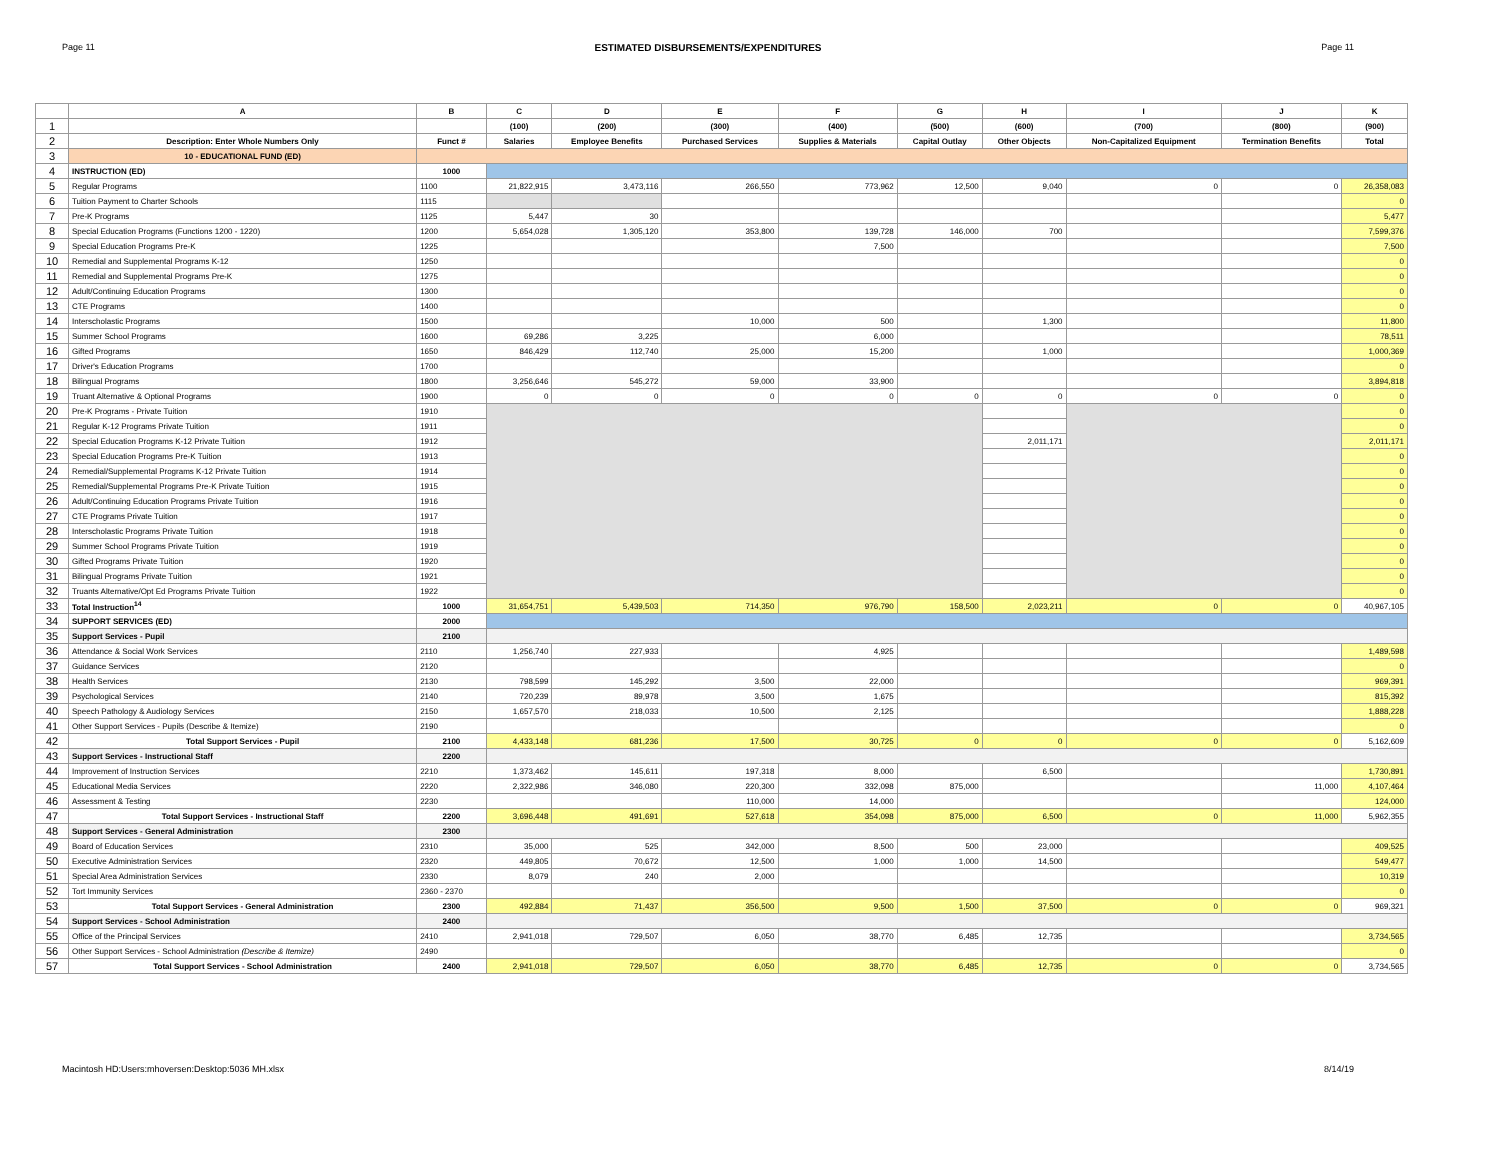Page 11 ESTIMATED DISBURSEMENTS/EXPENDITURES Page 11
| | A | B | C | D | E | F | G | H | I | J | K |
| 1 | | | (100) | (200) | (300) | (400) | (500) | (600) | (700) | (800) | (900) |
| 2 | Description: Enter Whole Numbers Only | Funct # | Salaries | Employee Benefits | Purchased Services | Supplies & Materials | Capital Outlay | Other Objects | Non-Capitalized Equipment | Termination Benefits | Total |
| 3 | 10 - EDUCATIONAL FUND (ED) | | | | | | | | | | |
| 4 | INSTRUCTION (ED) | 1000 | | | | | | | | | |
| 5 | Regular Programs | 1100 | 21,822,915 | 3,473,116 | 266,550 | 773,962 | 12,500 | 9,040 | 0 | 0 | 26,358,083 |
| 6 | Tuition Payment to Charter Schools | 1115 | | | | | | | | | 0 |
| 7 | Pre-K Programs | 1125 | 5,447 | 30 | | | | | | | 5,477 |
| 8 | Special Education Programs (Functions 1200 - 1220) | 1200 | 5,654,028 | 1,305,120 | 353,800 | 139,728 | 146,000 | 700 | | | 7,599,376 |
| 9 | Special Education Programs Pre-K | 1225 | | | | 7,500 | | | | | 7,500 |
| 10 | Remedial and Supplemental Programs K-12 | 1250 | | | | | | | | | 0 |
| 11 | Remedial and Supplemental Programs Pre-K | 1275 | | | | | | | | | 0 |
| 12 | Adult/Continuing Education Programs | 1300 | | | | | | | | | 0 |
| 13 | CTE Programs | 1400 | | | | | | | | | 0 |
| 14 | Interscholastic Programs | 1500 | | | 10,000 | 500 | | 1,300 | | | 11,800 |
| 15 | Summer School Programs | 1600 | 69,286 | 3,225 | | 6,000 | | | | | 78,511 |
| 16 | Gifted Programs | 1650 | 846,429 | 112,740 | 25,000 | 15,200 | | 1,000 | | | 1,000,369 |
| 17 | Driver's Education Programs | 1700 | | | | | | | | | 0 |
| 18 | Bilingual Programs | 1800 | 3,256,646 | 545,272 | 59,000 | 33,900 | | | | | 3,894,818 |
| 19 | Truant Alternative & Optional Programs | 1900 | 0 | 0 | 0 | 0 | 0 | 0 | 0 | 0 | 0 |
| 20 | Pre-K Programs - Private Tuition | 1910 | | | | | | | | | 0 |
| 21 | Regular K-12 Programs Private Tuition | 1911 | | | | | | | | | 0 |
| 22 | Special Education Programs K-12 Private Tuition | 1912 | | | | | | 2,011,171 | | | 2,011,171 |
| 23 | Special Education Programs Pre-K Tuition | 1913 | | | | | | | | | 0 |
| 24 | Remedial/Supplemental Programs K-12 Private Tuition | 1914 | | | | | | | | | 0 |
| 25 | Remedial/Supplemental Programs Pre-K Private Tuition | 1915 | | | | | | | | | 0 |
| 26 | Adult/Continuing Education Programs Private Tuition | 1916 | | | | | | | | | 0 |
| 27 | CTE Programs Private Tuition | 1917 | | | | | | | | | 0 |
| 28 | Interscholastic Programs Private Tuition | 1918 | | | | | | | | | 0 |
| 29 | Summer School Programs Private Tuition | 1919 | | | | | | | | | 0 |
| 30 | Gifted Programs Private Tuition | 1920 | | | | | | | | | 0 |
| 31 | Bilingual Programs Private Tuition | 1921 | | | | | | | | | 0 |
| 32 | Truants Alternative/Opt Ed Programs Private Tuition | 1922 | | | | | | | | | 0 |
| 33 | Total Instruction<sup>14</sup> | 1000 | 31,654,751 | 5,439,503 | 714,350 | 976,790 | 158,500 | 2,023,211 | 0 | 0 | 40,967,105 |
| 34 | SUPPORT SERVICES (ED) | 2000 | | | | | | | | | |
| 35 | Support Services - Pupil | 2100 | | | | | | | | | |
| 36 | Attendance & Social Work Services | 2110 | 1,256,740 | 227,933 | | 4,925 | | | | | 1,489,598 |
| 37 | Guidance Services | 2120 | | | | | | | | | 0 |
| 38 | Health Services | 2130 | 798,599 | 145,292 | 3,500 | 22,000 | | | | | 969,391 |
| 39 | Psychological Services | 2140 | 720,239 | 89,978 | 3,500 | 1,675 | | | | | 815,392 |
| 40 | Speech Pathology & Audiology Services | 2150 | 1,657,570 | 218,033 | 10,500 | 2,125 | | | | | 1,888,228 |
| 41 | Other Support Services - Pupils (Describe & Itemize) | 2190 | | | | | | | | | 0 |
| 42 | Total Support Services - Pupil | 2100 | 4,433,148 | 681,236 | 17,500 | 30,725 | 0 | 0 | 0 | 0 | 5,162,609 |
| 43 | Support Services - Instructional Staff | 2200 | | | | | | | | | |
| 44 | Improvement of Instruction Services | 2210 | 1,373,462 | 145,611 | 197,318 | 8,000 | | 6,500 | | | 1,730,891 |
| 45 | Educational Media Services | 2220 | 2,322,986 | 346,080 | 220,300 | 332,098 | 875,000 | | | 11,000 | 4,107,464 |
| 46 | Assessment & Testing | 2230 | | | 110,000 | 14,000 | | | | | 124,000 |
| 47 | Total Support Services - Instructional Staff | 2200 | 3,696,448 | 491,691 | 527,618 | 354,098 | 875,000 | 6,500 | 0 | 11,000 | 5,962,355 |
| 48 | Support Services - General Administration | 2300 | | | | | | | | | |
| 49 | Board of Education Services | 2310 | 35,000 | 525 | 342,000 | 8,500 | 500 | 23,000 | | | 409,525 |
| 50 | Executive Administration Services | 2320 | 449,805 | 70,672 | 12,500 | 1,000 | 1,000 | 14,500 | | | 549,477 |
| 51 | Special Area Administration Services | 2330 | 8,079 | 240 | 2,000 | | | | | | 10,319 |
| 52 | Tort Immunity Services | 2360 - 2370 | | | | | | | | | 0 |
| 53 | Total Support Services - General Administration | 2300 | 492,884 | 71,437 | 356,500 | 9,500 | 1,500 | 37,500 | 0 | 0 | 969,321 |
| 54 | Support Services - School Administration | 2400 | | | | | | | | | |
| 55 | Office of the Principal Services | 2410 | 2,941,018 | 729,507 | 6,050 | 38,770 | 6,485 | 12,735 | | | 3,734,565 |
| 56 | Other Support Services - School Administration (Describe & Itemize) | 2490 | | | | | | | | | 0 |
| 57 | Total Support Services - School Administration | 2400 | 2,941,018 | 729,507 | 6,050 | 38,770 | 6,485 | 12,735 | 0 | 0 | 3,734,565 |
Macintosh HD:Users:mhoversen:Desktop:5036 MH.xlsx 8/14/19